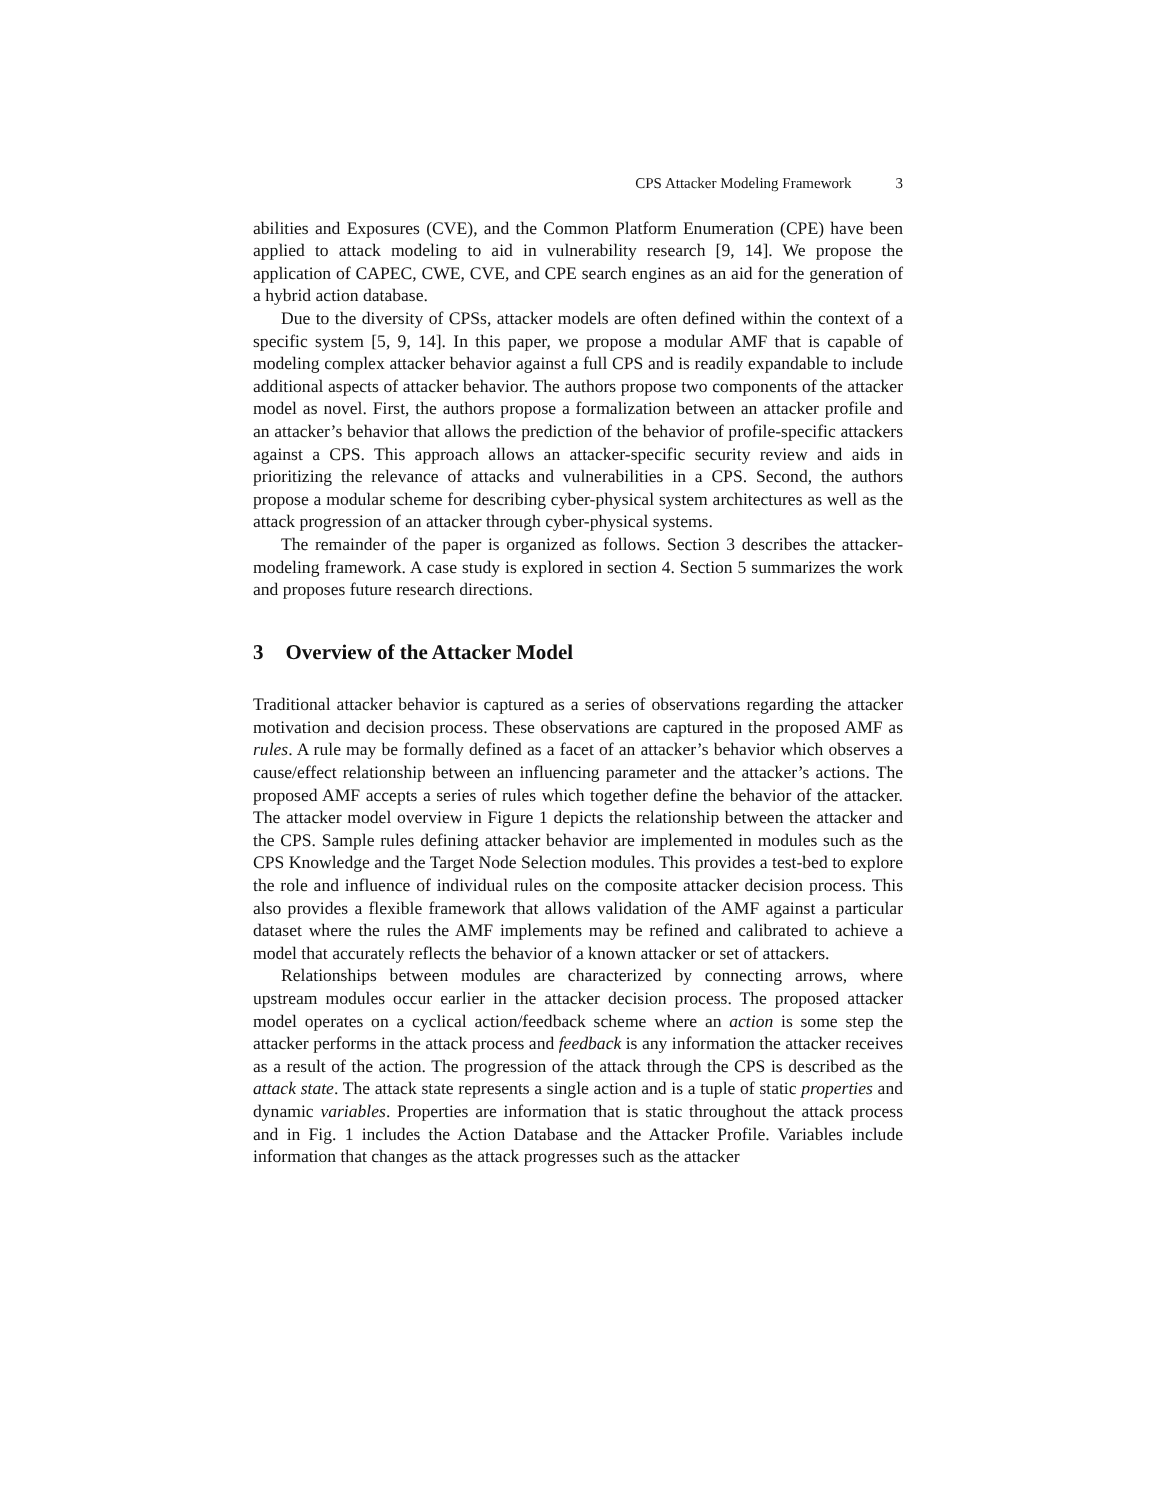CPS Attacker Modeling Framework 3
abilities and Exposures (CVE), and the Common Platform Enumeration (CPE) have been applied to attack modeling to aid in vulnerability research [9, 14]. We propose the application of CAPEC, CWE, CVE, and CPE search engines as an aid for the generation of a hybrid action database.
Due to the diversity of CPSs, attacker models are often defined within the context of a specific system [5, 9, 14]. In this paper, we propose a modular AMF that is capable of modeling complex attacker behavior against a full CPS and is readily expandable to include additional aspects of attacker behavior. The authors propose two components of the attacker model as novel. First, the authors propose a formalization between an attacker profile and an attacker’s behavior that allows the prediction of the behavior of profile-specific attackers against a CPS. This approach allows an attacker-specific security review and aids in prioritizing the relevance of attacks and vulnerabilities in a CPS. Second, the authors propose a modular scheme for describing cyber-physical system architectures as well as the attack progression of an attacker through cyber-physical systems.
The remainder of the paper is organized as follows. Section 3 describes the attacker-modeling framework. A case study is explored in section 4. Section 5 summarizes the work and proposes future research directions.
3 Overview of the Attacker Model
Traditional attacker behavior is captured as a series of observations regarding the attacker motivation and decision process. These observations are captured in the proposed AMF as rules. A rule may be formally defined as a facet of an attacker’s behavior which observes a cause/effect relationship between an influencing parameter and the attacker’s actions. The proposed AMF accepts a series of rules which together define the behavior of the attacker. The attacker model overview in Figure 1 depicts the relationship between the attacker and the CPS. Sample rules defining attacker behavior are implemented in modules such as the CPS Knowledge and the Target Node Selection modules. This provides a test-bed to explore the role and influence of individual rules on the composite attacker decision process. This also provides a flexible framework that allows validation of the AMF against a particular dataset where the rules the AMF implements may be refined and calibrated to achieve a model that accurately reflects the behavior of a known attacker or set of attackers.
Relationships between modules are characterized by connecting arrows, where upstream modules occur earlier in the attacker decision process. The proposed attacker model operates on a cyclical action/feedback scheme where an action is some step the attacker performs in the attack process and feedback is any information the attacker receives as a result of the action. The progression of the attack through the CPS is described as the attack state. The attack state represents a single action and is a tuple of static properties and dynamic variables. Properties are information that is static throughout the attack process and in Fig. 1 includes the Action Database and the Attacker Profile. Variables include information that changes as the attack progresses such as the attacker